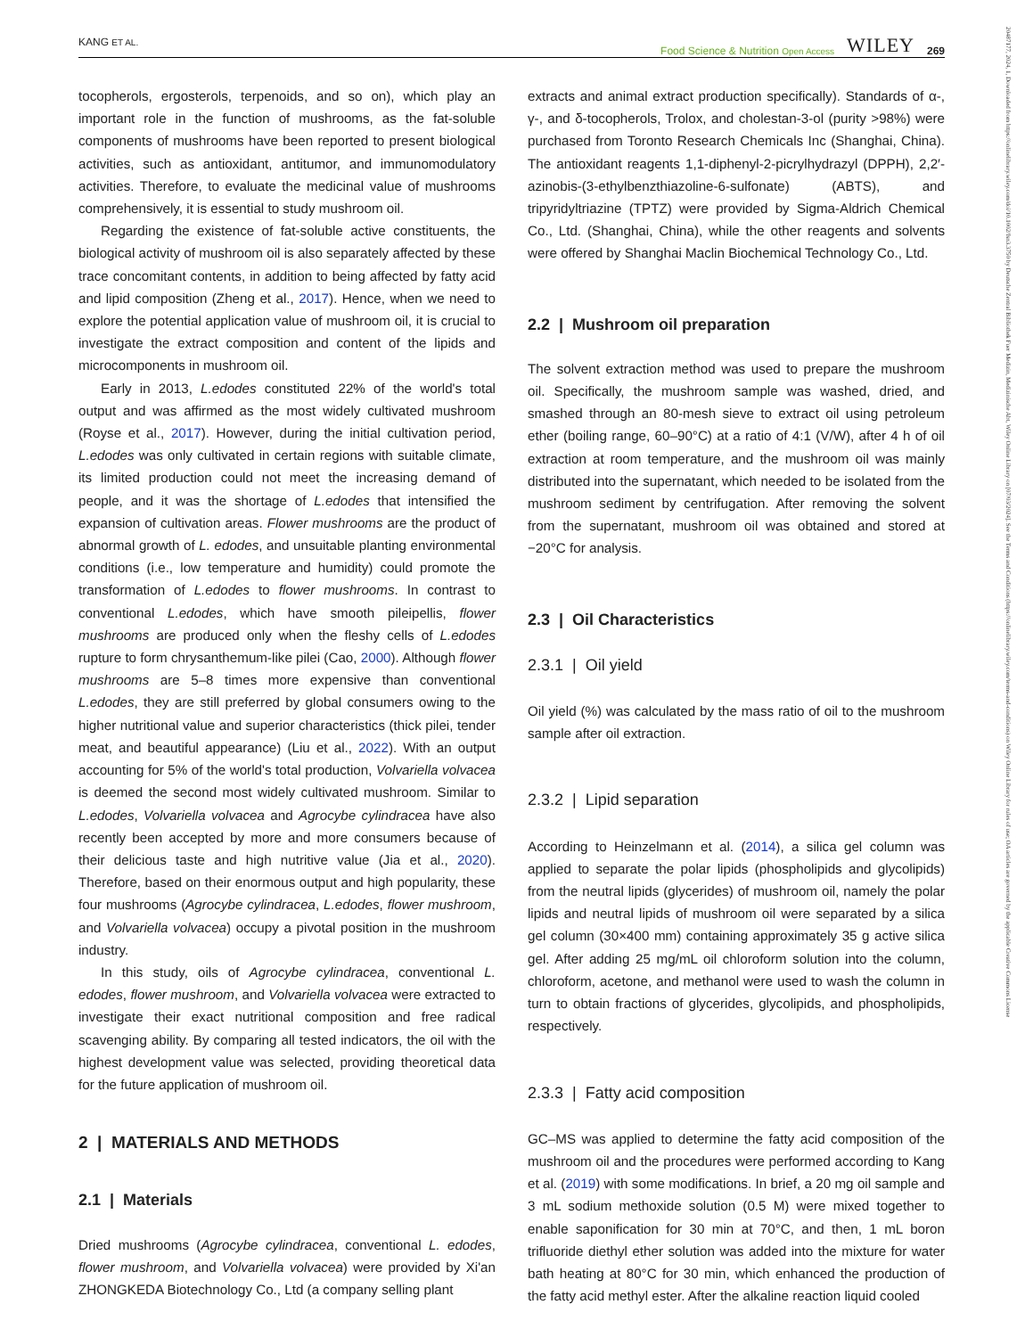KANG ET AL. Food Science & Nutrition Open Access WILEY 269
20487177, 2024, 1, Downloaded from https://onlinelibrary.wiley.com/doi/10.1002/fsn3.3750 by Deutsche Zentral Bibliothek Fuer Medizin, Medizinische Abt, Wiley Online Library on [07/03/2024]. See the Terms and Conditions (https://onlinelibrary.wiley.com/terms-and-conditions) on Wiley Online Library for rules of use; OA articles are governed by the applicable Creative Commons License
tocopherols, ergosterols, terpenoids, and so on), which play an important role in the function of mushrooms, as the fat-soluble components of mushrooms have been reported to present biological activities, such as antioxidant, antitumor, and immunomodulatory activities. Therefore, to evaluate the medicinal value of mushrooms comprehensively, it is essential to study mushroom oil.
Regarding the existence of fat-soluble active constituents, the biological activity of mushroom oil is also separately affected by these trace concomitant contents, in addition to being affected by fatty acid and lipid composition (Zheng et al., 2017). Hence, when we need to explore the potential application value of mushroom oil, it is crucial to investigate the extract composition and content of the lipids and microcomponents in mushroom oil.
Early in 2013, L.edodes constituted 22% of the world's total output and was affirmed as the most widely cultivated mushroom (Royse et al., 2017). However, during the initial cultivation period, L.edodes was only cultivated in certain regions with suitable climate, its limited production could not meet the increasing demand of people, and it was the shortage of L.edodes that intensified the expansion of cultivation areas. Flower mushrooms are the product of abnormal growth of L. edodes, and unsuitable planting environmental conditions (i.e., low temperature and humidity) could promote the transformation of L.edodes to flower mushrooms. In contrast to conventional L.edodes, which have smooth pileipellis, flower mushrooms are produced only when the fleshy cells of L.edodes rupture to form chrysanthemum-like pilei (Cao, 2000). Although flower mushrooms are 5–8 times more expensive than conventional L.edodes, they are still preferred by global consumers owing to the higher nutritional value and superior characteristics (thick pilei, tender meat, and beautiful appearance) (Liu et al., 2022). With an output accounting for 5% of the world's total production, Volvariella volvacea is deemed the second most widely cultivated mushroom. Similar to L.edodes, Volvariella volvacea and Agrocybe cylindracea have also recently been accepted by more and more consumers because of their delicious taste and high nutritive value (Jia et al., 2020). Therefore, based on their enormous output and high popularity, these four mushrooms (Agrocybe cylindracea, L.edodes, flower mushroom, and Volvariella volvacea) occupy a pivotal position in the mushroom industry.
In this study, oils of Agrocybe cylindracea, conventional L. edodes, flower mushroom, and Volvariella volvacea were extracted to investigate their exact nutritional composition and free radical scavenging ability. By comparing all tested indicators, the oil with the highest development value was selected, providing theoretical data for the future application of mushroom oil.
2 | MATERIALS AND METHODS
2.1 | Materials
Dried mushrooms (Agrocybe cylindracea, conventional L. edodes, flower mushroom, and Volvariella volvacea) were provided by Xi'an ZHONGKEDA Biotechnology Co., Ltd (a company selling plant
extracts and animal extract production specifically). Standards of α-, γ-, and δ-tocopherols, Trolox, and cholestan-3-ol (purity >98%) were purchased from Toronto Research Chemicals Inc (Shanghai, China). The antioxidant reagents 1,1-diphenyl-2-picrylhydrazyl (DPPH), 2,2′-azinobis-(3-ethylbenzthiazoline-6-sulfonate) (ABTS), and tripyridyltriazine (TPTZ) were provided by Sigma-Aldrich Chemical Co., Ltd. (Shanghai, China), while the other reagents and solvents were offered by Shanghai Maclin Biochemical Technology Co., Ltd.
2.2 | Mushroom oil preparation
The solvent extraction method was used to prepare the mushroom oil. Specifically, the mushroom sample was washed, dried, and smashed through an 80-mesh sieve to extract oil using petroleum ether (boiling range, 60–90°C) at a ratio of 4:1 (V/W), after 4 h of oil extraction at room temperature, and the mushroom oil was mainly distributed into the supernatant, which needed to be isolated from the mushroom sediment by centrifugation. After removing the solvent from the supernatant, mushroom oil was obtained and stored at −20°C for analysis.
2.3 | Oil Characteristics
2.3.1 | Oil yield
Oil yield (%) was calculated by the mass ratio of oil to the mushroom sample after oil extraction.
2.3.2 | Lipid separation
According to Heinzelmann et al. (2014), a silica gel column was applied to separate the polar lipids (phospholipids and glycolipids) from the neutral lipids (glycerides) of mushroom oil, namely the polar lipids and neutral lipids of mushroom oil were separated by a silica gel column (30×400 mm) containing approximately 35 g active silica gel. After adding 25 mg/mL oil chloroform solution into the column, chloroform, acetone, and methanol were used to wash the column in turn to obtain fractions of glycerides, glycolipids, and phospholipids, respectively.
2.3.3 | Fatty acid composition
GC–MS was applied to determine the fatty acid composition of the mushroom oil and the procedures were performed according to Kang et al. (2019) with some modifications. In brief, a 20 mg oil sample and 3 mL sodium methoxide solution (0.5 M) were mixed together to enable saponification for 30 min at 70°C, and then, 1 mL boron trifluoride diethyl ether solution was added into the mixture for water bath heating at 80°C for 30 min, which enhanced the production of the fatty acid methyl ester. After the alkaline reaction liquid cooled